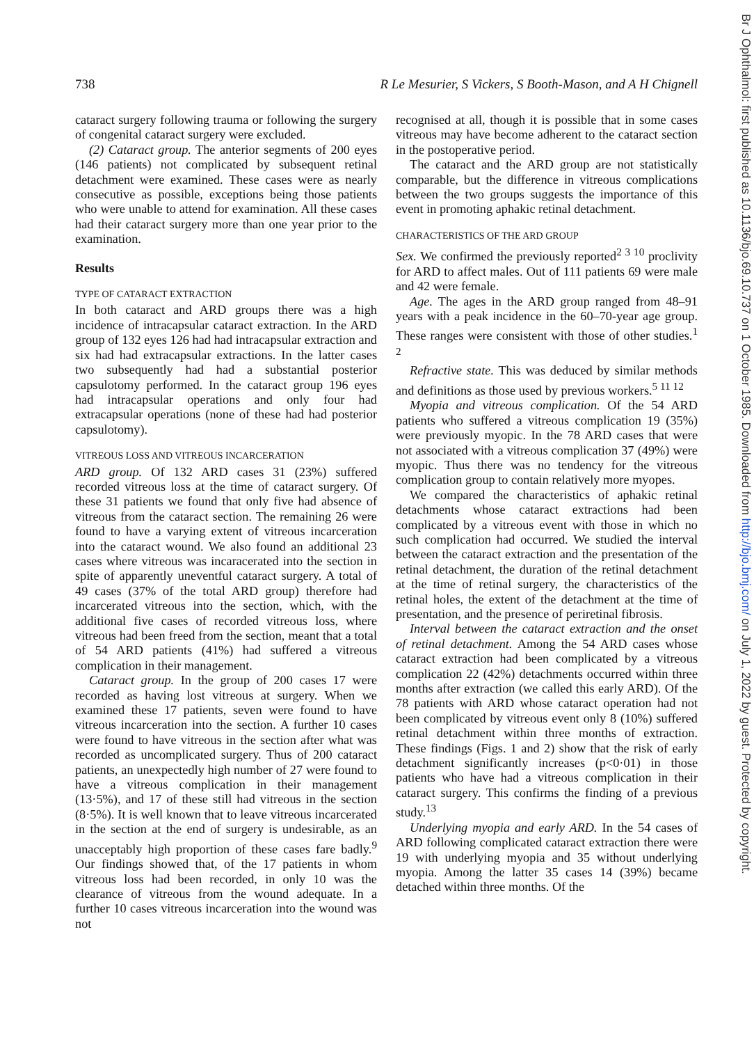Br J Ophthalmol: first published as 10.1136/bjo.69.10.737 on 1 October 1985. Downloaded from http://bjo.bmj.com/ on July 1, 2022 by guest. Protected by copyright.
738 R Le Mesurier, S Vickers, S Booth-Mason, and A H Chignell
cataract surgery following trauma or following the surgery of congenital cataract surgery were excluded.
(2) Cataract group. The anterior segments of 200 eyes (146 patients) not complicated by subsequent retinal detachment were examined. These cases were as nearly consecutive as possible, exceptions being those patients who were unable to attend for examination. All these cases had their cataract surgery more than one year prior to the examination.
Results
TYPE OF CATARACT EXTRACTION
In both cataract and ARD groups there was a high incidence of intracapsular cataract extraction. In the ARD group of 132 eyes 126 had had intracapsular extraction and six had had extracapsular extractions. In the latter cases two subsequently had had a substantial posterior capsulotomy performed. In the cataract group 196 eyes had intracapsular operations and only four had extracapsular operations (none of these had had posterior capsulotomy).
VITREOUS LOSS AND VITREOUS INCARCERATION
ARD group. Of 132 ARD cases 31 (23%) suffered recorded vitreous loss at the time of cataract surgery. Of these 31 patients we found that only five had absence of vitreous from the cataract section. The remaining 26 were found to have a varying extent of vitreous incarceration into the cataract wound. We also found an additional 23 cases where vitreous was incaracerated into the section in spite of apparently uneventful cataract surgery. A total of 49 cases (37% of the total ARD group) therefore had incarcerated vitreous into the section, which, with the additional five cases of recorded vitreous loss, where vitreous had been freed from the section, meant that a total of 54 ARD patients (41%) had suffered a vitreous complication in their management.
Cataract group. In the group of 200 cases 17 were recorded as having lost vitreous at surgery. When we examined these 17 patients, seven were found to have vitreous incarceration into the section. A further 10 cases were found to have vitreous in the section after what was recorded as uncomplicated surgery. Thus of 200 cataract patients, an unexpectedly high number of 27 were found to have a vitreous complication in their management (13·5%), and 17 of these still had vitreous in the section (8·5%). It is well known that to leave vitreous incarcerated in the section at the end of surgery is undesirable, as an unacceptably high proportion of these cases fare badly.<sup>9</sup> Our findings showed that, of the 17 patients in whom vitreous loss had been recorded, in only 10 was the clearance of vitreous from the wound adequate. In a further 10 cases vitreous incarceration into the wound was not
recognised at all, though it is possible that in some cases vitreous may have become adherent to the cataract section in the postoperative period.
The cataract and the ARD group are not statistically comparable, but the difference in vitreous complications between the two groups suggests the importance of this event in promoting aphakic retinal detachment.
CHARACTERISTICS OF THE ARD GROUP
Sex. We confirmed the previously reported<sup>2 3 10</sup> proclivity for ARD to affect males. Out of 111 patients 69 were male and 42 were female.
Age. The ages in the ARD group ranged from 48–91 years with a peak incidence in the 60–70-year age group. These ranges were consistent with those of other studies.<sup>1 2</sup>
Refractive state. This was deduced by similar methods and definitions as those used by previous workers.<sup>5 11 12</sup>
Myopia and vitreous complication. Of the 54 ARD patients who suffered a vitreous complication 19 (35%) were previously myopic. In the 78 ARD cases that were not associated with a vitreous complication 37 (49%) were myopic. Thus there was no tendency for the vitreous complication group to contain relatively more myopes.
We compared the characteristics of aphakic retinal detachments whose cataract extractions had been complicated by a vitreous event with those in which no such complication had occurred. We studied the interval between the cataract extraction and the presentation of the retinal detachment, the duration of the retinal detachment at the time of retinal surgery, the characteristics of the retinal holes, the extent of the detachment at the time of presentation, and the presence of periretinal fibrosis.
Interval between the cataract extraction and the onset of retinal detachment. Among the 54 ARD cases whose cataract extraction had been complicated by a vitreous complication 22 (42%) detachments occurred within three months after extraction (we called this early ARD). Of the 78 patients with ARD whose cataract operation had not been complicated by vitreous event only 8 (10%) suffered retinal detachment within three months of extraction. These findings (Figs. 1 and 2) show that the risk of early detachment significantly increases (p<0·01) in those patients who have had a vitreous complication in their cataract surgery. This confirms the finding of a previous study.<sup>13</sup>
Underlying myopia and early ARD. In the 54 cases of ARD following complicated cataract extraction there were 19 with underlying myopia and 35 without underlying myopia. Among the latter 35 cases 14 (39%) became detached within three months. Of the